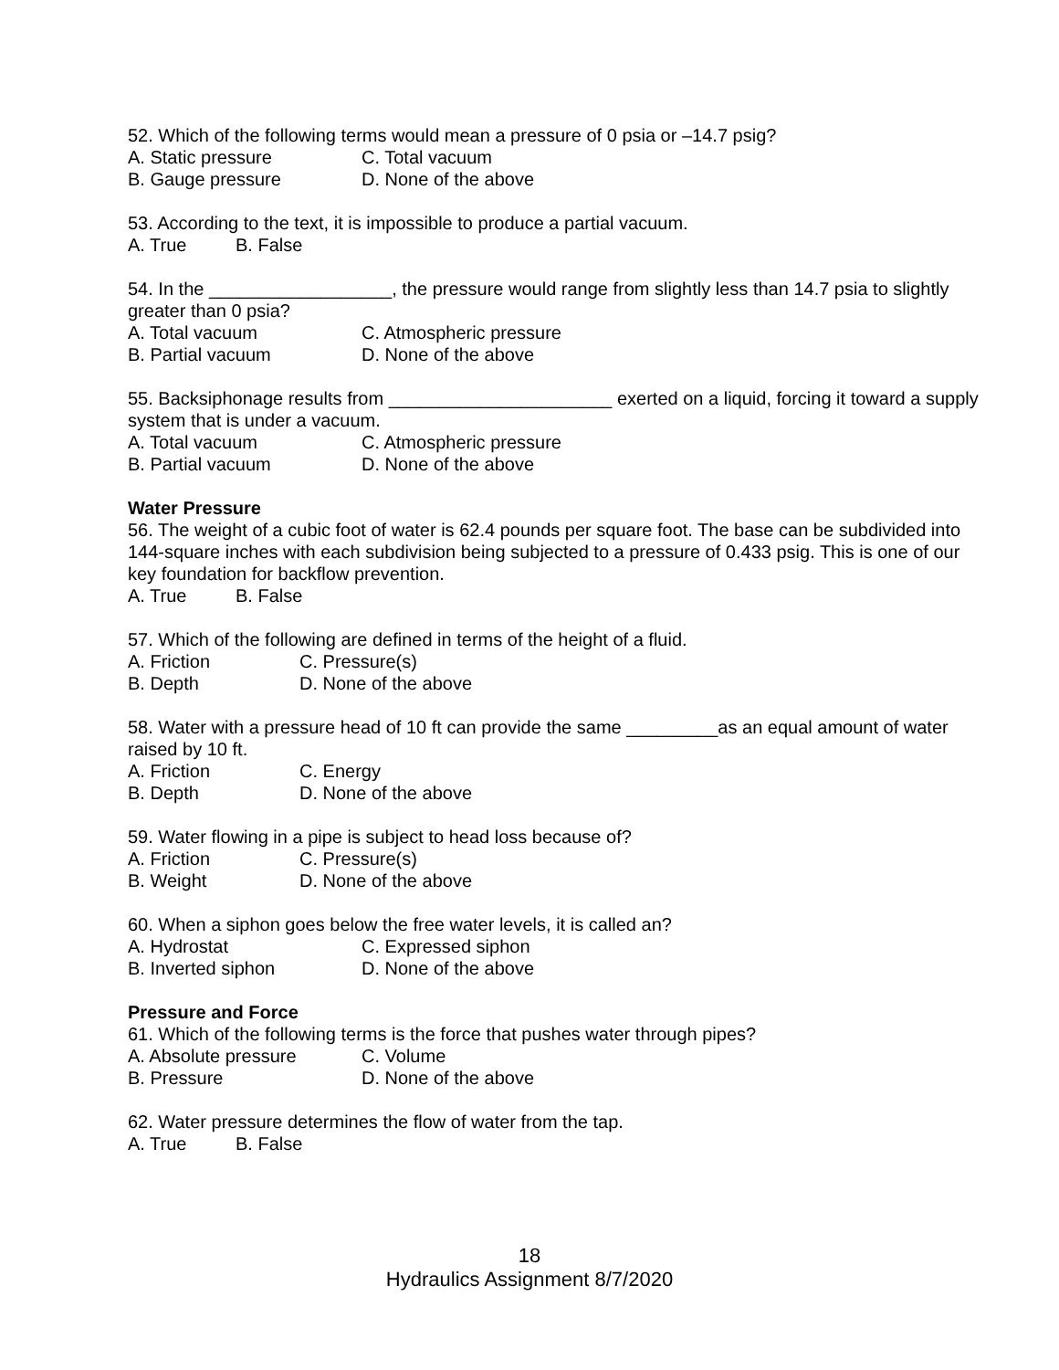52. Which of the following terms would mean a pressure of 0 psia or –14.7 psig?
A. Static pressure C. Total vacuum
B. Gauge pressure D. None of the above
53. According to the text, it is impossible to produce a partial vacuum.
A. True B. False
54. In the __________________, the pressure would range from slightly less than 14.7 psia to slightly greater than 0 psia?
A. Total vacuum C. Atmospheric pressure
B. Partial vacuum D. None of the above
55. Backsiphonage results from ______________________ exerted on a liquid, forcing it toward a supply system that is under a vacuum.
A. Total vacuum C. Atmospheric pressure
B. Partial vacuum D. None of the above
Water Pressure
56. The weight of a cubic foot of water is 62.4 pounds per square foot. The base can be subdivided into 144-square inches with each subdivision being subjected to a pressure of 0.433 psig. This is one of our key foundation for backflow prevention.
A. True B. False
57. Which of the following are defined in terms of the height of a fluid.
A. Friction C. Pressure(s)
B. Depth D. None of the above
58. Water with a pressure head of 10 ft can provide the same _________as an equal amount of water raised by 10 ft.
A. Friction C. Energy
B. Depth D. None of the above
59. Water flowing in a pipe is subject to head loss because of?
A. Friction C. Pressure(s)
B. Weight D. None of the above
60. When a siphon goes below the free water levels, it is called an?
A. Hydrostat C. Expressed siphon
B. Inverted siphon D. None of the above
Pressure and Force
61. Which of the following terms is the force that pushes water through pipes?
A. Absolute pressure C. Volume
B. Pressure D. None of the above
62. Water pressure determines the flow of water from the tap.
A. True B. False
18
Hydraulics Assignment 8/7/2020